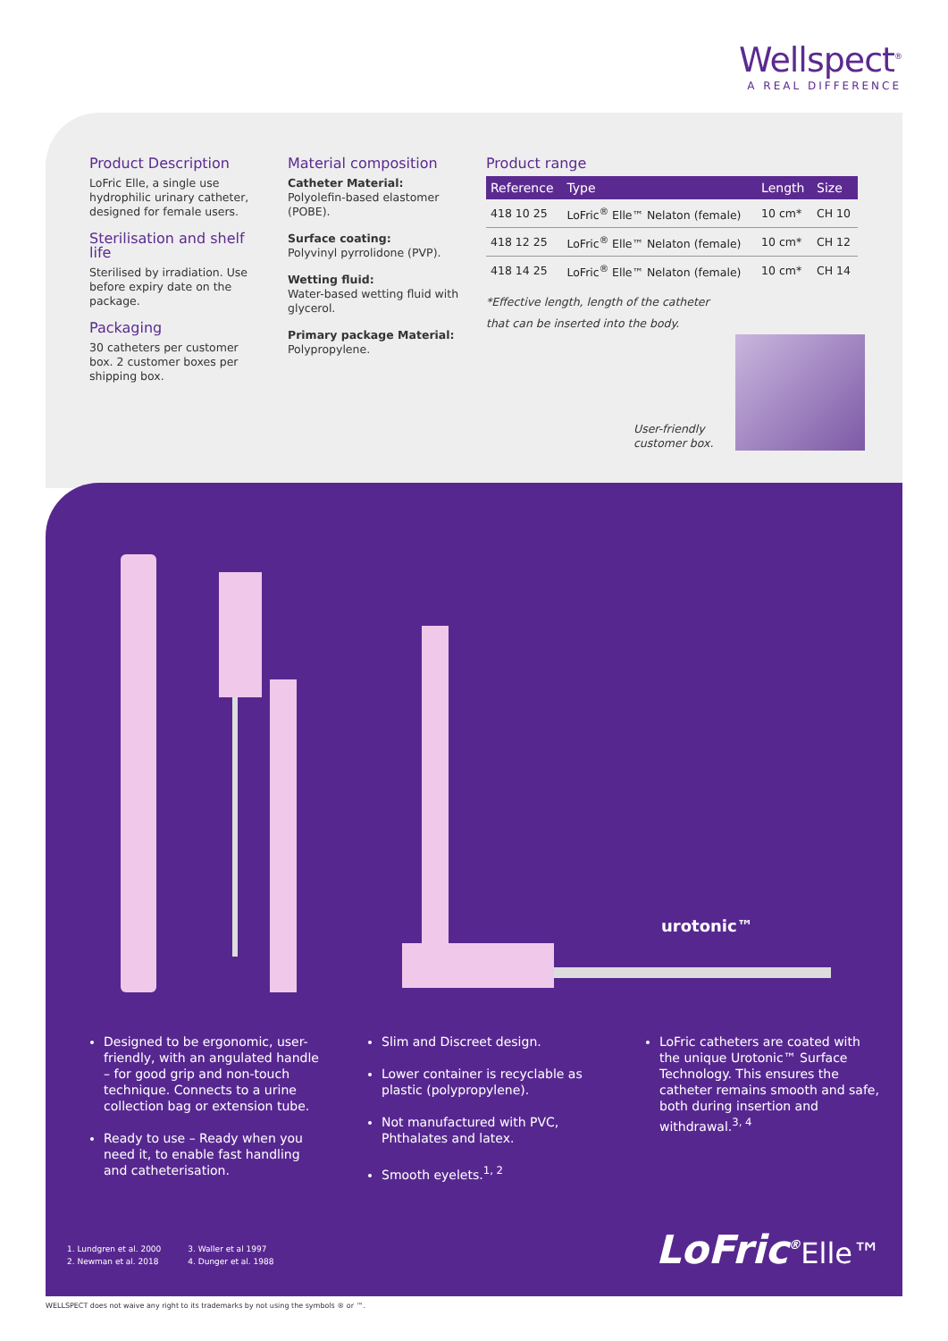Wellspect<sup>®</sup>
A REAL DIFFERENCE
Product Description
LoFric Elle, a single use hydrophilic urinary catheter, designed for female users.
Sterilisation and shelf life
Sterilised by irradiation. Use before expiry date on the package.
Packaging
30 catheters per customer box. 2 customer boxes per shipping box.
Material composition
Catheter Material:
Polyolefin-based elastomer (POBE).
Surface coating:
Polyvinyl pyrrolidone (PVP).
Wetting fluid:
Water-based wetting fluid with glycerol.
Primary package Material:
Polypropylene.
Product range
| Reference | Type | Length | Size |
| --- | --- | --- | --- |
| 418 10 25 | LoFric<sup>®</sup> Elle™ Nelaton (female) | 10 cm* | CH 10 |
| 418 12 25 | LoFric<sup>®</sup> Elle™ Nelaton (female) | 10 cm* | CH 12 |
| 418 14 25 | LoFric<sup>®</sup> Elle™ Nelaton (female) | 10 cm* | CH 14 |
*Effective length, length of the catheter
that can be inserted into the body.
User-friendly
customer box.
urotonic™
Designed to be ergonomic, user-friendly, with an angulated handle
– for good grip and non-touch technique. Connects to a urine collection bag or extension tube.
Ready to use – Ready when you need it, to enable fast handling and catheterisation.
Slim and Discreet design.
Lower container is recyclable as plastic (polypropylene).
Not manufactured with PVC, Phthalates and latex.
Smooth eyelets.<sup>1, 2</sup>
LoFric catheters are coated with the unique Urotonic™ Surface Technology. This ensures the catheter remains smooth and safe, both during insertion and withdrawal.<sup>3, 4</sup>
1. Lundgren et al. 2000
2. Newman et al. 2018
3. Waller et al 1997
4. Dunger et al. 1988
LoFric<sup>®</sup>Elle™
WELLSPECT does not waive any right to its trademarks by not using the symbols ® or ™.